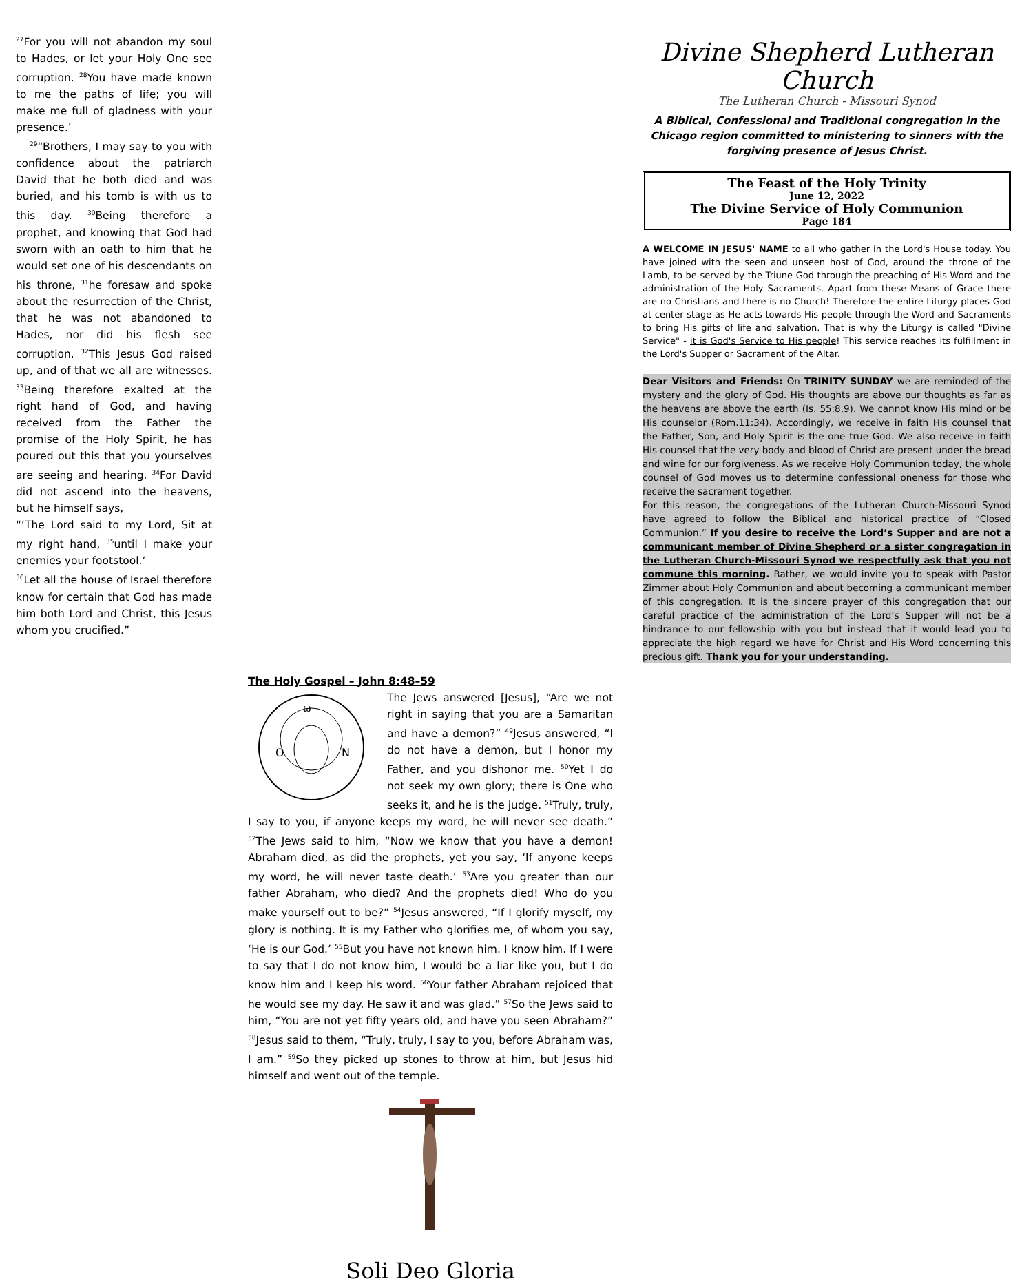<sup>27</sup> For you will not abandon my soul to Hades, or let your Holy One see corruption. <sup>28</sup>You have made known to me the paths of life; you will make me full of gladness with your presence.’
<sup>29</sup> “Brothers, I may say to you with confidence about the patriarch David that he both died and was buried, and his tomb is with us to this day. <sup>30</sup>Being therefore a prophet, and knowing that God had sworn with an oath to him that he would set one of his descendants on his throne, <sup>31</sup>he foresaw and spoke about the resurrection of the Christ, that he was not abandoned to Hades, nor did his flesh see corruption. <sup>32</sup>This Jesus God raised up, and of that we all are witnesses. <sup>33</sup>Being therefore exalted at the right hand of God, and having received from the Father the promise of the Holy Spirit, he has poured out this that you yourselves are seeing and hearing. <sup>34</sup>For David did not ascend into the heavens, but he himself says,
“‘The Lord said to my Lord, Sit at my right hand, <sup>35</sup>until I make your enemies your footstool.’
<sup>36</sup> Let all the house of Israel therefore know for certain that God has made him both Lord and Christ, this Jesus whom you crucified.”
The Holy Gospel – John 8:48–59
ω
N
O
The Jews answered [Jesus], “Are we not right in saying that you are a Samaritan and have a demon?” <sup>49</sup>Jesus answered, “I do not have a demon, but I honor my Father, and you dishonor me. <sup>50</sup>Yet I do not seek my own glory; there is One who seeks it, and he is the judge. <sup>51</sup>Truly, truly, I say to you, if anyone keeps my word, he will never see death.” <sup>52</sup>The Jews said to him, “Now we know that you have a demon! Abraham died, as did the prophets, yet you say, ‘If anyone keeps my word, he will never taste death.’ <sup>53</sup>Are you greater than our father Abraham, who died? And the prophets died! Who do you make yourself out to be?” <sup>54</sup>Jesus answered, “If I glorify myself, my glory is nothing. It is my Father who glorifies me, of whom you say, ‘He is our God.’ <sup>55</sup>But you have not known him. I know him. If I were to say that I do not know him, I would be a liar like you, but I do know him and I keep his word. <sup>56</sup>Your father Abraham rejoiced that he would see my day. He saw it and was glad.” <sup>57</sup>So the Jews said to him, “You are not yet fifty years old, and have you seen Abraham?” <sup>58</sup>Jesus said to them, “Truly, truly, I say to you, before Abraham was, I am.” <sup>59</sup>So they picked up stones to throw at him, but Jesus hid himself and went out of the temple.
Soli Deo Gloria
Divine Shepherd Lutheran Church
The Lutheran Church - Missouri Synod
A Biblical, Confessional and Traditional congregation in the Chicago region committed to ministering to sinners with the forgiving presence of Jesus Christ.
The Feast of the Holy Trinity
June 12, 2022
The Divine Service of Holy Communion
Page 184
A WELCOME IN JESUS' NAME to all who gather in the Lord's House today. You have joined with the seen and unseen host of God, around the throne of the Lamb, to be served by the Triune God through the preaching of His Word and the administration of the Holy Sacraments. Apart from these Means of Grace there are no Christians and there is no Church! Therefore the entire Liturgy places God at center stage as He acts towards His people through the Word and Sacraments to bring His gifts of life and salvation. That is why the Liturgy is called "Divine Service" - it is God's Service to His people! This service reaches its fulfillment in the Lord's Supper or Sacrament of the Altar.
Dear Visitors and Friends: On TRINITY SUNDAY we are reminded of the mystery and the glory of God. His thoughts are above our thoughts as far as the heavens are above the earth (Is. 55:8,9). We cannot know His mind or be His counselor (Rom.11:34). Accordingly, we receive in faith His counsel that the Father, Son, and Holy Spirit is the one true God. We also receive in faith His counsel that the very body and blood of Christ are present under the bread and wine for our forgiveness. As we receive Holy Communion today, the whole counsel of God moves us to determine confessional oneness for those who receive the sacrament together.
For this reason, the congregations of the Lutheran Church-Missouri Synod have agreed to follow the Biblical and historical practice of “Closed Communion.” If you desire to receive the Lord’s Supper and are not a communicant member of Divine Shepherd or a sister congregation in the Lutheran Church-Missouri Synod we respectfully ask that you not commune this morning. Rather, we would invite you to speak with Pastor Zimmer about Holy Communion and about becoming a communicant member of this congregation. It is the sincere prayer of this congregation that our careful practice of the administration of the Lord’s Supper will not be a hindrance to our fellowship with you but instead that it would lead you to appreciate the high regard we have for Christ and His Word concerning this precious gift. Thank you for your understanding.